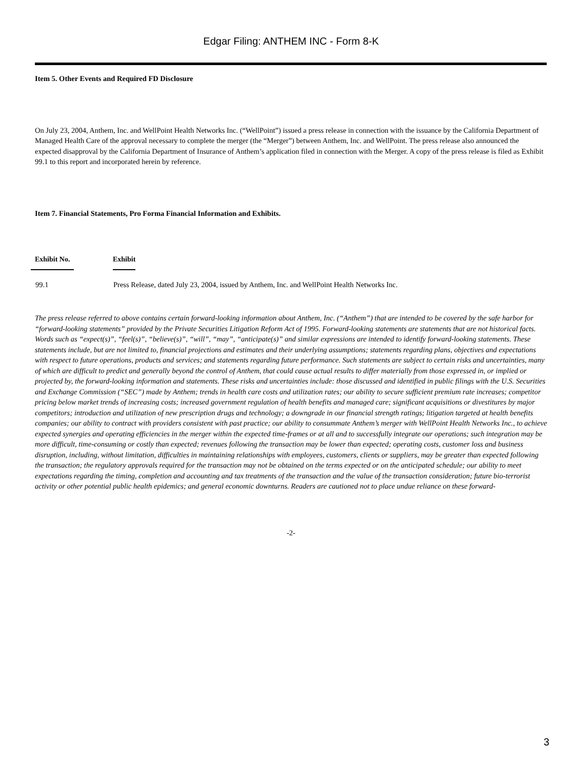Edgar Filing: ANTHEM INC - Form 8-K
Item 5. Other Events and Required FD Disclosure
On July 23, 2004, Anthem, Inc. and WellPoint Health Networks Inc. (“WellPoint”) issued a press release in connection with the issuance by the California Department of Managed Health Care of the approval necessary to complete the merger (the “Merger”) between Anthem, Inc. and WellPoint. The press release also announced the expected disapproval by the California Department of Insurance of Anthem’s application filed in connection with the Merger. A copy of the press release is filed as Exhibit 99.1 to this report and incorporated herein by reference.
Item 7. Financial Statements, Pro Forma Financial Information and Exhibits.
| Exhibit No. | Exhibit |
| --- | --- |
| 99.1 | Press Release, dated July 23, 2004, issued by Anthem, Inc. and WellPoint Health Networks Inc. |
The press release referred to above contains certain forward-looking information about Anthem, Inc. (“Anthem”) that are intended to be covered by the safe harbor for “forward-looking statements” provided by the Private Securities Litigation Reform Act of 1995. Forward-looking statements are statements that are not historical facts. Words such as “expect(s)”, “feel(s)”, “believe(s)”, “will”, “may”, “anticipate(s)” and similar expressions are intended to identify forward-looking statements. These statements include, but are not limited to, financial projections and estimates and their underlying assumptions; statements regarding plans, objectives and expectations with respect to future operations, products and services; and statements regarding future performance. Such statements are subject to certain risks and uncertainties, many of which are difficult to predict and generally beyond the control of Anthem, that could cause actual results to differ materially from those expressed in, or implied or projected by, the forward-looking information and statements. These risks and uncertainties include: those discussed and identified in public filings with the U.S. Securities and Exchange Commission (“SEC”) made by Anthem; trends in health care costs and utilization rates; our ability to secure sufficient premium rate increases; competitor pricing below market trends of increasing costs; increased government regulation of health benefits and managed care; significant acquisitions or divestitures by major competitors; introduction and utilization of new prescription drugs and technology; a downgrade in our financial strength ratings; litigation targeted at health benefits companies; our ability to contract with providers consistent with past practice; our ability to consummate Anthem’s merger with WellPoint Health Networks Inc., to achieve expected synergies and operating efficiencies in the merger within the expected time-frames or at all and to successfully integrate our operations; such integration may be more difficult, time-consuming or costly than expected; revenues following the transaction may be lower than expected; operating costs, customer loss and business disruption, including, without limitation, difficulties in maintaining relationships with employees, customers, clients or suppliers, may be greater than expected following the transaction; the regulatory approvals required for the transaction may not be obtained on the terms expected or on the anticipated schedule; our ability to meet expectations regarding the timing, completion and accounting and tax treatments of the transaction and the value of the transaction consideration; future bio-terrorist activity or other potential public health epidemics; and general economic downturns. Readers are cautioned not to place undue reliance on these forward-
-2-
3